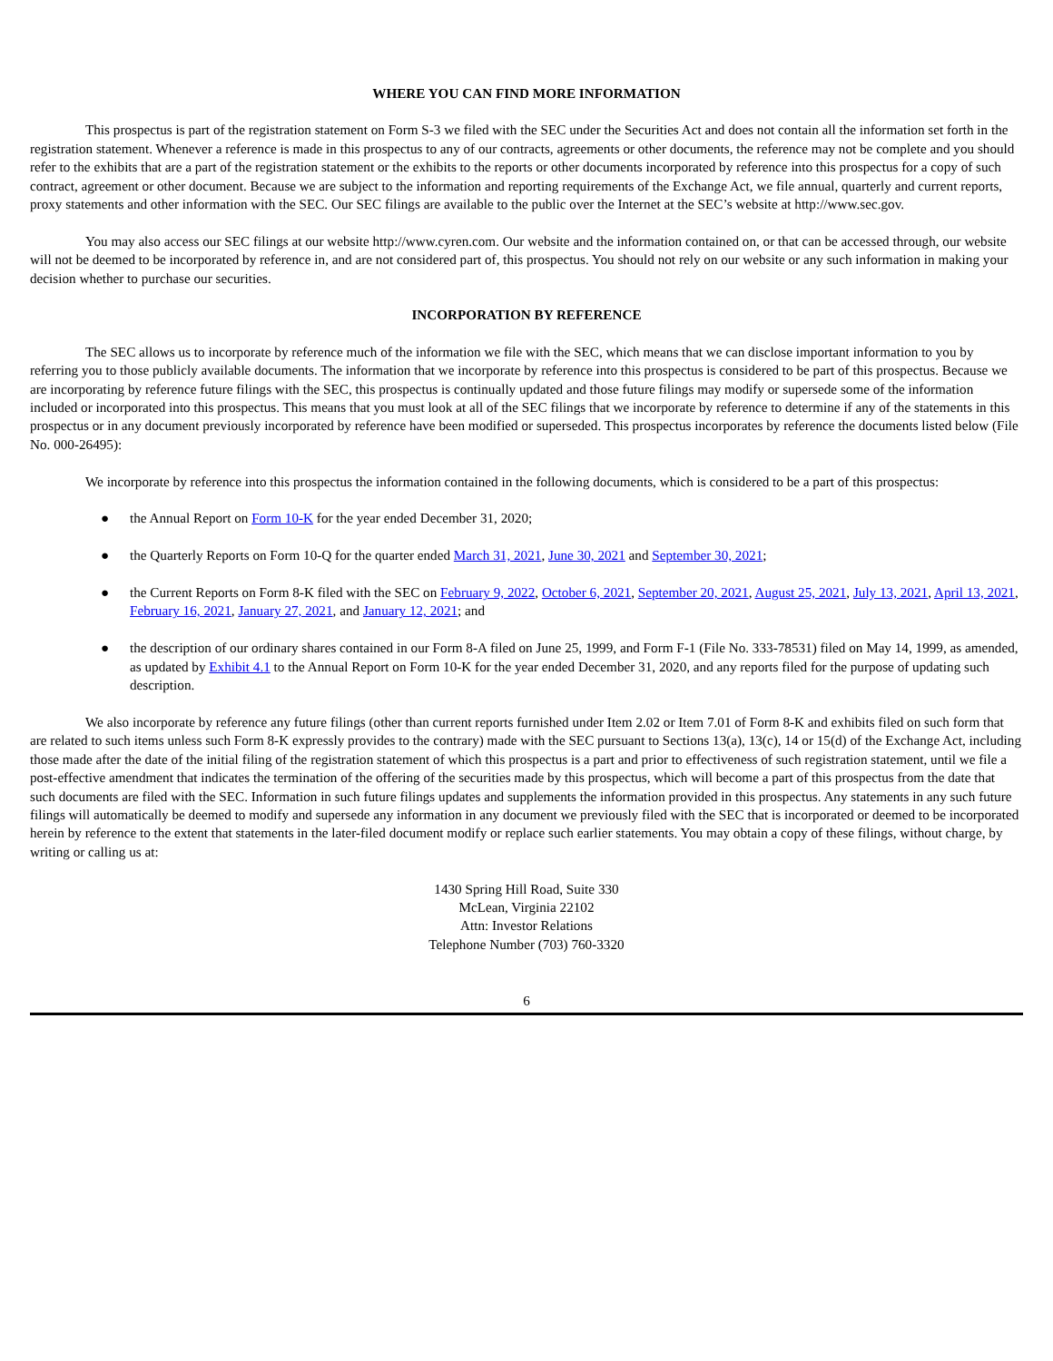WHERE YOU CAN FIND MORE INFORMATION
This prospectus is part of the registration statement on Form S-3 we filed with the SEC under the Securities Act and does not contain all the information set forth in the registration statement. Whenever a reference is made in this prospectus to any of our contracts, agreements or other documents, the reference may not be complete and you should refer to the exhibits that are a part of the registration statement or the exhibits to the reports or other documents incorporated by reference into this prospectus for a copy of such contract, agreement or other document. Because we are subject to the information and reporting requirements of the Exchange Act, we file annual, quarterly and current reports, proxy statements and other information with the SEC. Our SEC filings are available to the public over the Internet at the SEC’s website at http://www.sec.gov.
You may also access our SEC filings at our website http://www.cyren.com. Our website and the information contained on, or that can be accessed through, our website will not be deemed to be incorporated by reference in, and are not considered part of, this prospectus. You should not rely on our website or any such information in making your decision whether to purchase our securities.
INCORPORATION BY REFERENCE
The SEC allows us to incorporate by reference much of the information we file with the SEC, which means that we can disclose important information to you by referring you to those publicly available documents. The information that we incorporate by reference into this prospectus is considered to be part of this prospectus. Because we are incorporating by reference future filings with the SEC, this prospectus is continually updated and those future filings may modify or supersede some of the information included or incorporated into this prospectus. This means that you must look at all of the SEC filings that we incorporate by reference to determine if any of the statements in this prospectus or in any document previously incorporated by reference have been modified or superseded. This prospectus incorporates by reference the documents listed below (File No. 000-26495):
We incorporate by reference into this prospectus the information contained in the following documents, which is considered to be a part of this prospectus:
● the Annual Report on Form 10-K for the year ended December 31, 2020;
● the Quarterly Reports on Form 10-Q for the quarter ended March 31, 2021, June 30, 2021 and September 30, 2021;
● the Current Reports on Form 8-K filed with the SEC on February 9, 2022, October 6, 2021, September 20, 2021, August 25, 2021, July 13, 2021, April 13, 2021, February 16, 2021, January 27, 2021, and January 12, 2021; and
● the description of our ordinary shares contained in our Form 8-A filed on June 25, 1999, and Form F-1 (File No. 333-78531) filed on May 14, 1999, as amended, as updated by Exhibit 4.1 to the Annual Report on Form 10-K for the year ended December 31, 2020, and any reports filed for the purpose of updating such description.
We also incorporate by reference any future filings (other than current reports furnished under Item 2.02 or Item 7.01 of Form 8-K and exhibits filed on such form that are related to such items unless such Form 8-K expressly provides to the contrary) made with the SEC pursuant to Sections 13(a), 13(c), 14 or 15(d) of the Exchange Act, including those made after the date of the initial filing of the registration statement of which this prospectus is a part and prior to effectiveness of such registration statement, until we file a post-effective amendment that indicates the termination of the offering of the securities made by this prospectus, which will become a part of this prospectus from the date that such documents are filed with the SEC. Information in such future filings updates and supplements the information provided in this prospectus. Any statements in any such future filings will automatically be deemed to modify and supersede any information in any document we previously filed with the SEC that is incorporated or deemed to be incorporated herein by reference to the extent that statements in the later-filed document modify or replace such earlier statements. You may obtain a copy of these filings, without charge, by writing or calling us at:
1430 Spring Hill Road, Suite 330
McLean, Virginia 22102
Attn: Investor Relations
Telephone Number (703) 760-3320
6